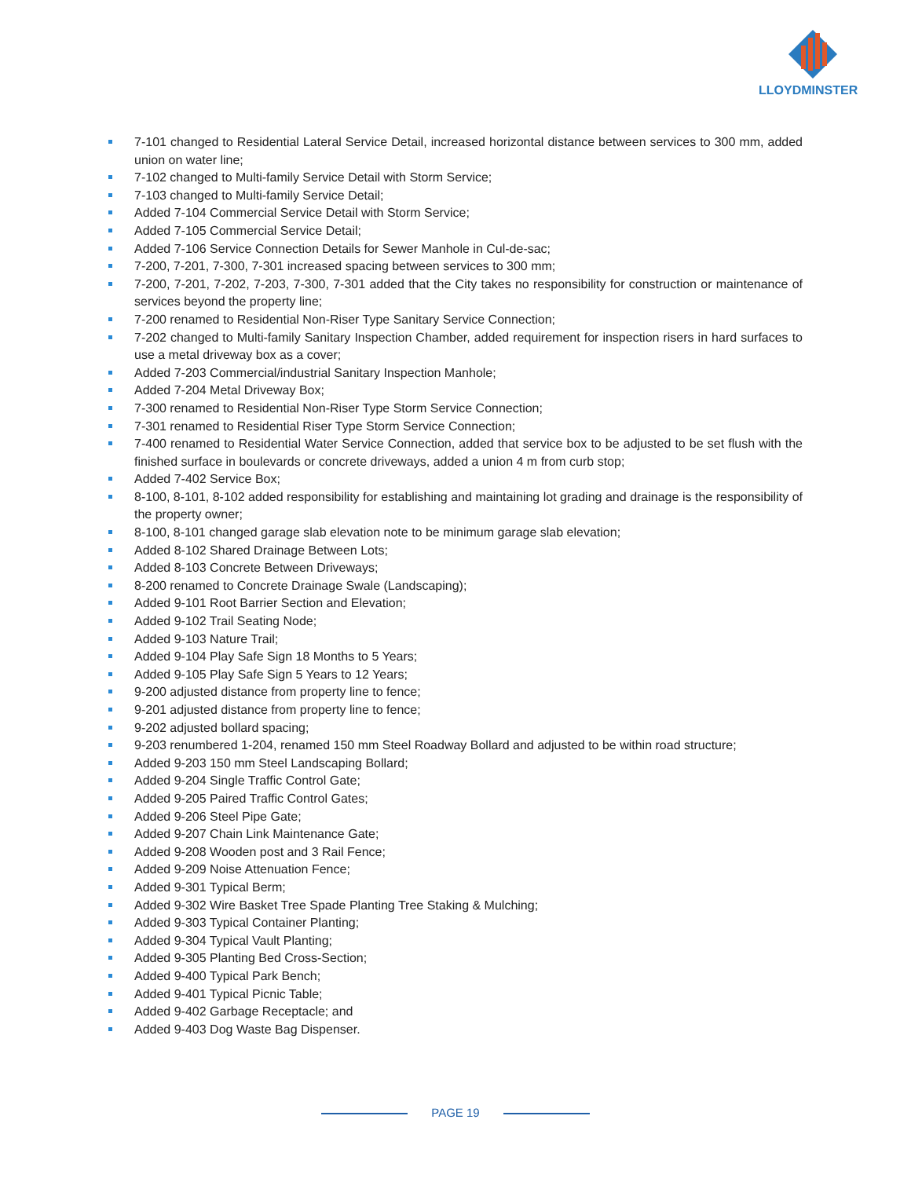LLOYDMINSTER
7-101 changed to Residential Lateral Service Detail, increased horizontal distance between services to 300 mm, added union on water line;
7-102 changed to Multi-family Service Detail with Storm Service;
7-103 changed to Multi-family Service Detail;
Added 7-104 Commercial Service Detail with Storm Service;
Added 7-105 Commercial Service Detail;
Added 7-106 Service Connection Details for Sewer Manhole in Cul-de-sac;
7-200, 7-201, 7-300, 7-301 increased spacing between services to 300 mm;
7-200, 7-201, 7-202, 7-203, 7-300, 7-301 added that the City takes no responsibility for construction or maintenance of services beyond the property line;
7-200 renamed to Residential Non-Riser Type Sanitary Service Connection;
7-202 changed to Multi-family Sanitary Inspection Chamber, added requirement for inspection risers in hard surfaces to use a metal driveway box as a cover;
Added 7-203 Commercial/industrial Sanitary Inspection Manhole;
Added 7-204 Metal Driveway Box;
7-300 renamed to Residential Non-Riser Type Storm Service Connection;
7-301 renamed to Residential Riser Type Storm Service Connection;
7-400 renamed to Residential Water Service Connection, added that service box to be adjusted to be set flush with the finished surface in boulevards or concrete driveways, added a union 4 m from curb stop;
Added 7-402 Service Box;
8-100, 8-101, 8-102 added responsibility for establishing and maintaining lot grading and drainage is the responsibility of the property owner;
8-100, 8-101 changed garage slab elevation note to be minimum garage slab elevation;
Added 8-102 Shared Drainage Between Lots;
Added 8-103 Concrete Between Driveways;
8-200 renamed to Concrete Drainage Swale (Landscaping);
Added 9-101 Root Barrier Section and Elevation;
Added 9-102 Trail Seating Node;
Added 9-103 Nature Trail;
Added 9-104 Play Safe Sign 18 Months to 5 Years;
Added 9-105 Play Safe Sign 5 Years to 12 Years;
9-200 adjusted distance from property line to fence;
9-201 adjusted distance from property line to fence;
9-202 adjusted bollard spacing;
9-203 renumbered 1-204, renamed 150 mm Steel Roadway Bollard and adjusted to be within road structure;
Added 9-203 150 mm Steel Landscaping Bollard;
Added 9-204 Single Traffic Control Gate;
Added 9-205 Paired Traffic Control Gates;
Added 9-206 Steel Pipe Gate;
Added 9-207 Chain Link Maintenance Gate;
Added 9-208 Wooden post and 3 Rail Fence;
Added 9-209 Noise Attenuation Fence;
Added 9-301 Typical Berm;
Added 9-302 Wire Basket Tree Spade Planting Tree Staking & Mulching;
Added 9-303 Typical Container Planting;
Added 9-304 Typical Vault Planting;
Added 9-305 Planting Bed Cross-Section;
Added 9-400 Typical Park Bench;
Added 9-401 Typical Picnic Table;
Added 9-402 Garbage Receptacle; and
Added 9-403 Dog Waste Bag Dispenser.
PAGE 19